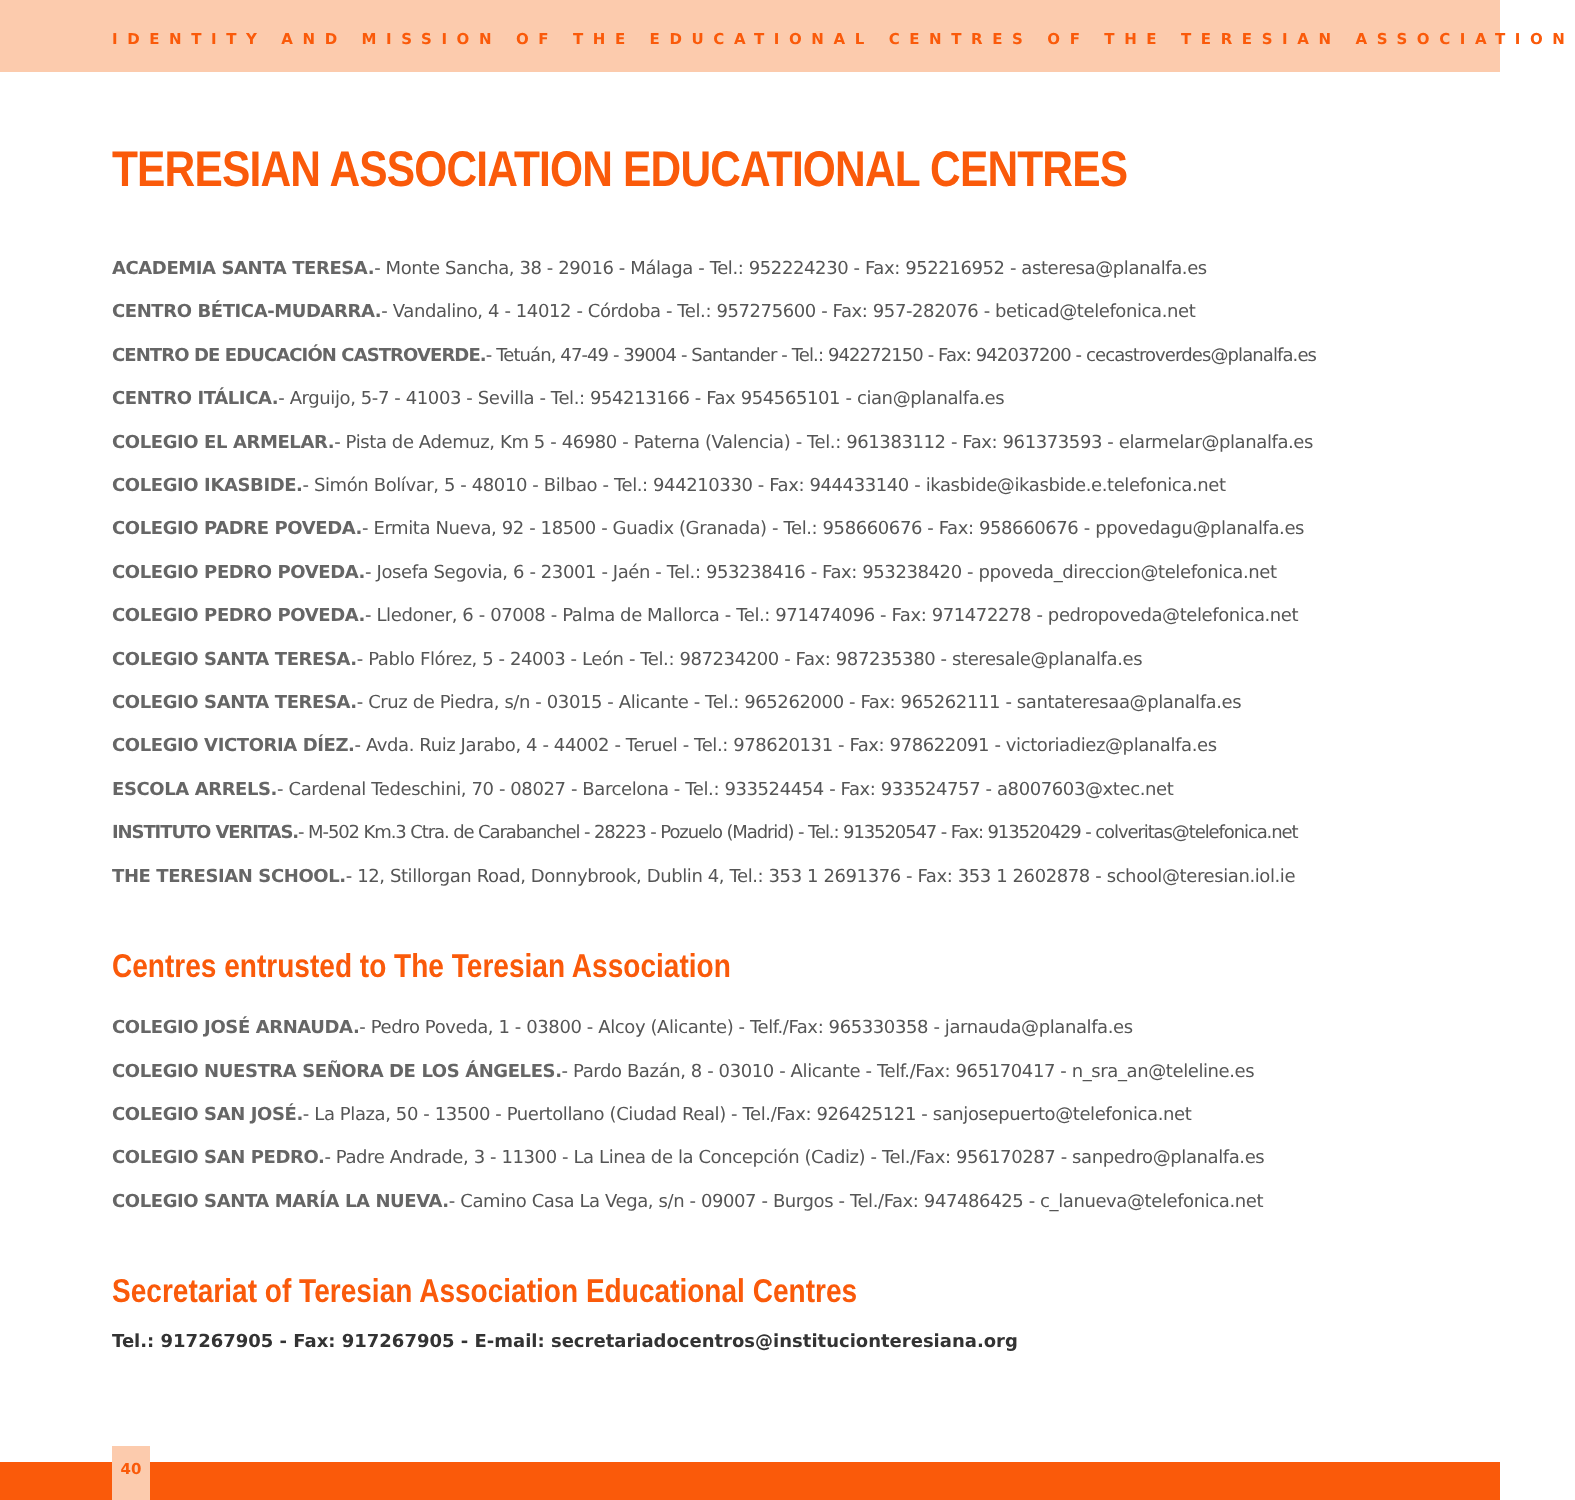IDENTITY AND MISSION OF THE EDUCATIONAL CENTRES OF THE TERESIAN ASSOCIATION
TERESIAN ASSOCIATION EDUCATIONAL CENTRES
ACADEMIA SANTA TERESA.- Monte Sancha, 38 - 29016 - Málaga - Tel.: 952224230 - Fax: 952216952 - asteresa@planalfa.es
CENTRO BÉTICA-MUDARRA.- Vandalino, 4 - 14012 - Córdoba - Tel.: 957275600 - Fax: 957-282076 - beticad@telefonica.net
CENTRO DE EDUCACIÓN CASTROVERDE.- Tetuán, 47-49 - 39004 - Santander - Tel.: 942272150 - Fax: 942037200 - cecastroverdes@planalfa.es
CENTRO ITÁLICA.- Arguijo, 5-7 - 41003 - Sevilla - Tel.: 954213166 - Fax 954565101 - cian@planalfa.es
COLEGIO EL ARMELAR.- Pista de Ademuz, Km 5 - 46980 - Paterna (Valencia) - Tel.: 961383112 - Fax: 961373593 - elarmelar@planalfa.es
COLEGIO IKASBIDE.- Simón Bolívar, 5 - 48010 - Bilbao - Tel.: 944210330 - Fax: 944433140 - ikasbide@ikasbide.e.telefonica.net
COLEGIO PADRE POVEDA.- Ermita Nueva, 92 - 18500 - Guadix (Granada) - Tel.: 958660676 - Fax: 958660676 - ppovedagu@planalfa.es
COLEGIO PEDRO POVEDA.- Josefa Segovia, 6 - 23001 - Jaén - Tel.: 953238416 - Fax: 953238420 - ppoveda_direccion@telefonica.net
COLEGIO PEDRO POVEDA.- Lledoner, 6 - 07008 - Palma de Mallorca - Tel.: 971474096 - Fax: 971472278 - pedropoveda@telefonica.net
COLEGIO SANTA TERESA.- Pablo Flórez, 5 - 24003 - León - Tel.: 987234200 - Fax: 987235380 - steresale@planalfa.es
COLEGIO SANTA TERESA.- Cruz de Piedra, s/n - 03015 - Alicante - Tel.: 965262000 - Fax: 965262111 - santateresaa@planalfa.es
COLEGIO VICTORIA DÍEZ.- Avda. Ruiz Jarabo, 4 - 44002 - Teruel - Tel.: 978620131 - Fax: 978622091 - victoriadiez@planalfa.es
ESCOLA ARRELS.- Cardenal Tedeschini, 70 - 08027 - Barcelona - Tel.: 933524454 - Fax: 933524757 - a8007603@xtec.net
INSTITUTO VERITAS.- M-502 Km.3 Ctra. de Carabanchel - 28223 - Pozuelo (Madrid) - Tel.: 913520547 - Fax: 913520429 - colveritas@telefonica.net
THE TERESIAN SCHOOL.- 12, Stillorgan Road, Donnybrook, Dublin 4, Tel.: 353 1 2691376 - Fax: 353 1 2602878 - school@teresian.iol.ie
Centres entrusted to The Teresian Association
COLEGIO JOSÉ ARNAUDA.- Pedro Poveda, 1 - 03800 - Alcoy (Alicante) - Telf./Fax: 965330358 - jarnauda@planalfa.es
COLEGIO NUESTRA SEÑORA DE LOS ÁNGELES.- Pardo Bazán, 8 - 03010 - Alicante - Telf./Fax: 965170417 - n_sra_an@teleline.es
COLEGIO SAN JOSÉ.- La Plaza, 50 - 13500 - Puertollano (Ciudad Real) - Tel./Fax: 926425121 - sanjosepuerto@telefonica.net
COLEGIO SAN PEDRO.- Padre Andrade, 3 - 11300 - La Linea de la Concepción (Cadiz) - Tel./Fax: 956170287 - sanpedro@planalfa.es
COLEGIO SANTA MARÍA LA NUEVA.- Camino Casa La Vega, s/n - 09007 - Burgos - Tel./Fax: 947486425 - c_lanueva@telefonica.net
Secretariat of Teresian Association Educational Centres
Tel.: 917267905 - Fax: 917267905 - E-mail: secretariadocentros@institucionteresiana.org
40